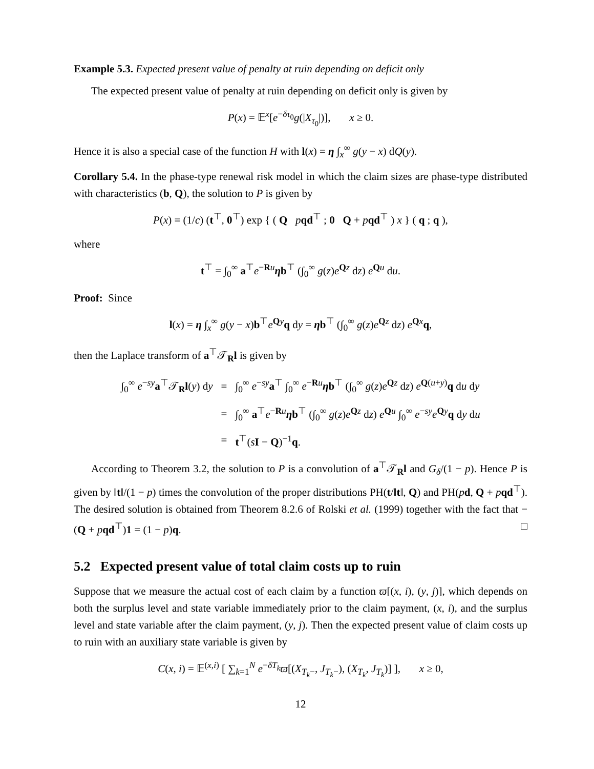Example 5.3. Expected present value of penalty at ruin depending on deficit only
The expected present value of penalty at ruin depending on deficit only is given by
P(x) = 𝔼<sup>x</sup>[e<sup>−δτ<sub>0</sub></sup>g(|X<sub>τ<sub>0</sub></sub>|)], x ≥ 0.
Hence it is also a special case of the function H with l(x) = η ∫<sub>x</sub><sup>∞</sup> g(y − x) dQ(y).
Corollary 5.4. In the phase-type renewal risk model in which the claim sizes are phase-type distributed with characteristics (b, Q), the solution to P is given by
P(x) = (1/c) (t<sup>⊤</sup>, 0<sup>⊤</sup>) exp { ( Q pqd<sup>⊤</sup> ; 0 Q + pqd<sup>⊤</sup> ) x } ( q ; q ),
where
t<sup>⊤</sup> = ∫<sub>0</sub><sup>∞</sup> a<sup>⊤</sup>e<sup>−Ru</sup>ηb<sup>⊤</sup> (∫<sub>0</sub><sup>∞</sup> g(z)e<sup>Qz</sup> dz) e<sup>Qu</sup> du.
Proof: Since
l(x) = η ∫<sub>x</sub><sup>∞</sup> g(y − x)b<sup>⊤</sup>e<sup>Qy</sup>q dy = ηb<sup>⊤</sup> (∫<sub>0</sub><sup>∞</sup> g(z)e<sup>Qz</sup> dz) e<sup>Qx</sup>q,
then the Laplace transform of a<sup>⊤</sup>𝒯<sub>R</sub>l is given by
| ∫<sub>0</sub><sup>∞</sup> e<sup>−sy</sup> a<sup>⊤</sup>𝒯<sub>R</sub> l ( y ) d y | = | ∫<sub>0</sub><sup>∞</sup> e<sup>−sy</sup> a<sup>⊤</sup> ∫<sub>0</sub><sup>∞</sup> e<sup>−Ru</sup> η b<sup>⊤</sup> (∫<sub>0</sub><sup>∞</sup> g ( z ) e<sup>Qz</sup> d z ) e<sup>Q(u+y)</sup> q d u d y |
| | = | ∫<sub>0</sub><sup>∞</sup> a<sup>⊤</sup> e<sup>−Ru</sup> η b<sup>⊤</sup> (∫<sub>0</sub><sup>∞</sup> g ( z ) e<sup>Qz</sup> d z ) e<sup>Qu</sup> ∫<sub>0</sub><sup>∞</sup> e<sup>−sy</sup> e<sup>Qy</sup> q d y d u |
| | = | t<sup>⊤</sup>( s I − Q )<sup>−1</sup> q . |
According to Theorem 3.2, the solution to P is a convolution of a<sup>⊤</sup>𝒯<sub>R</sub>l and G<sub>δ</sub>/(1 − p). Hence P is given by ‖t‖/(1 − p) times the convolution of the proper distributions PH(t/‖t‖, Q) and PH(pd, Q + pqd<sup>⊤</sup>). The desired solution is obtained from Theorem 8.2.6 of Rolski et al. (1999) together with the fact that −(Q + pqd<sup>⊤</sup>)1 = (1 − p)q. □
5.2 Expected present value of total claim costs up to ruin
Suppose that we measure the actual cost of each claim by a function ϖ[(x, i), (y, j)], which depends on both the surplus level and state variable immediately prior to the claim payment, (x, i), and the surplus level and state variable after the claim payment, (y, j). Then the expected present value of claim costs up to ruin with an auxiliary state variable is given by
C(x, i) = 𝔼<sup>(x,i)</sup> [ ∑<sub>k=1</sub><sup>N</sup> e<sup>−δT<sub>k</sub></sup>ϖ[(X<sub>T<sub>k</sub>−</sub>, J<sub>T<sub>k</sub>−</sub>), (X<sub>T<sub>k</sub></sub>, J<sub>T<sub>k</sub></sub>)] ], x ≥ 0,
12